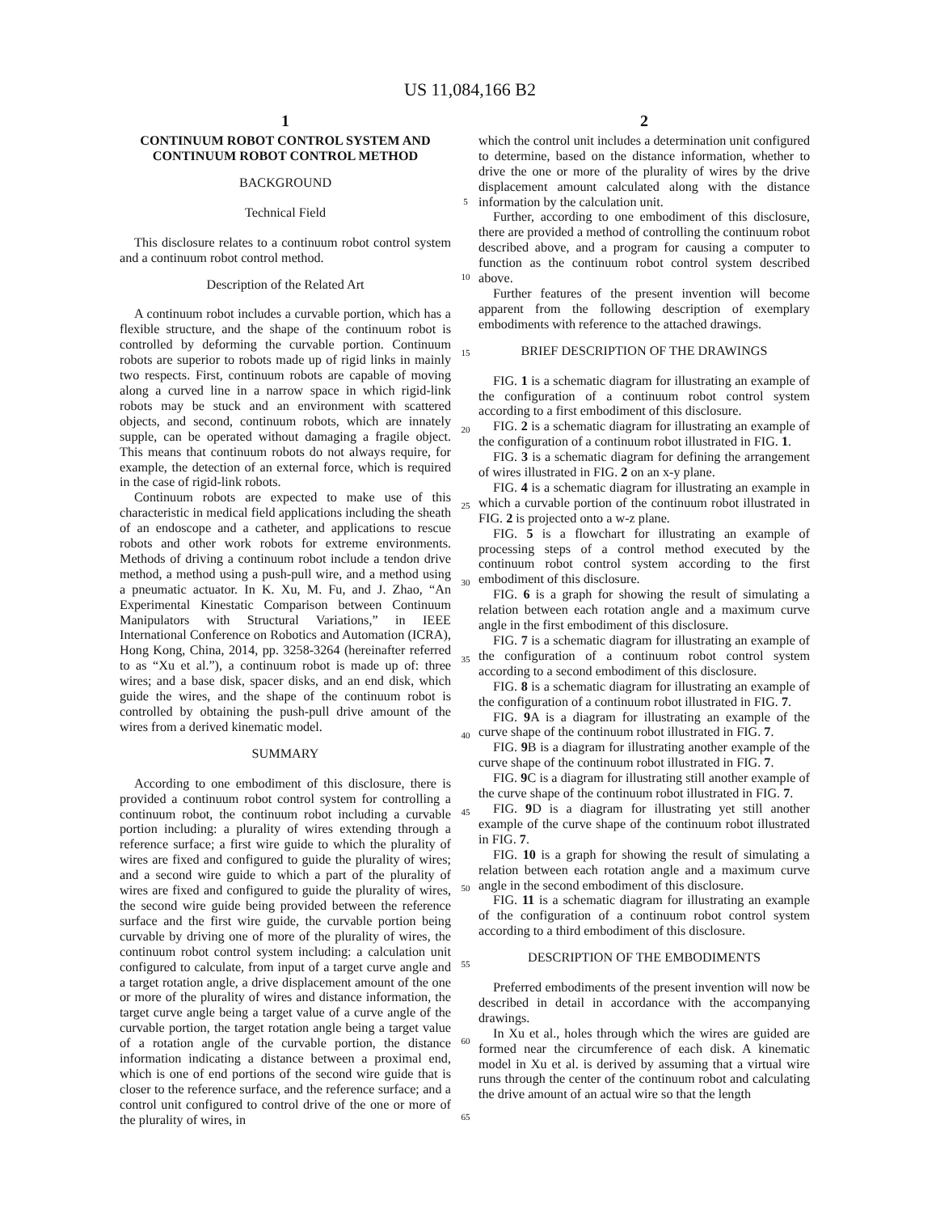US 11,084,166 B2
1
CONTINUUM ROBOT CONTROL SYSTEM AND CONTINUUM ROBOT CONTROL METHOD
BACKGROUND
Technical Field
This disclosure relates to a continuum robot control system and a continuum robot control method.
Description of the Related Art
A continuum robot includes a curvable portion, which has a flexible structure, and the shape of the continuum robot is controlled by deforming the curvable portion. Continuum robots are superior to robots made up of rigid links in mainly two respects. First, continuum robots are capable of moving along a curved line in a narrow space in which rigid-link robots may be stuck and an environment with scattered objects, and second, continuum robots, which are innately supple, can be operated without damaging a fragile object. This means that continuum robots do not always require, for example, the detection of an external force, which is required in the case of rigid-link robots.
Continuum robots are expected to make use of this characteristic in medical field applications including the sheath of an endoscope and a catheter, and applications to rescue robots and other work robots for extreme environments. Methods of driving a continuum robot include a tendon drive method, a method using a push-pull wire, and a method using a pneumatic actuator. In K. Xu, M. Fu, and J. Zhao, “An Experimental Kinestatic Comparison between Continuum Manipulators with Structural Variations,” in IEEE International Conference on Robotics and Automation (ICRA), Hong Kong, China, 2014, pp. 3258-3264 (hereinafter referred to as “Xu et al.”), a continuum robot is made up of: three wires; and a base disk, spacer disks, and an end disk, which guide the wires, and the shape of the continuum robot is controlled by obtaining the push-pull drive amount of the wires from a derived kinematic model.
SUMMARY
According to one embodiment of this disclosure, there is provided a continuum robot control system for controlling a continuum robot, the continuum robot including a curvable portion including: a plurality of wires extending through a reference surface; a first wire guide to which the plurality of wires are fixed and configured to guide the plurality of wires; and a second wire guide to which a part of the plurality of wires are fixed and configured to guide the plurality of wires, the second wire guide being provided between the reference surface and the first wire guide, the curvable portion being curvable by driving one of more of the plurality of wires, the continuum robot control system including: a calculation unit configured to calculate, from input of a target curve angle and a target rotation angle, a drive displacement amount of the one or more of the plurality of wires and distance information, the target curve angle being a target value of a curve angle of the curvable portion, the target rotation angle being a target value of a rotation angle of the curvable portion, the distance information indicating a distance between a proximal end, which is one of end portions of the second wire guide that is closer to the reference surface, and the reference surface; and a control unit configured to control drive of the one or more of the plurality of wires, in
5
10
15
20
25
30
35
40
45
50
55
60
65
2
which the control unit includes a determination unit configured to determine, based on the distance information, whether to drive the one or more of the plurality of wires by the drive displacement amount calculated along with the distance information by the calculation unit.
Further, according to one embodiment of this disclosure, there are provided a method of controlling the continuum robot described above, and a program for causing a computer to function as the continuum robot control system described above.
Further features of the present invention will become apparent from the following description of exemplary embodiments with reference to the attached drawings.
BRIEF DESCRIPTION OF THE DRAWINGS
FIG. 1 is a schematic diagram for illustrating an example of the configuration of a continuum robot control system according to a first embodiment of this disclosure.
FIG. 2 is a schematic diagram for illustrating an example of the configuration of a continuum robot illustrated in FIG. 1.
FIG. 3 is a schematic diagram for defining the arrangement of wires illustrated in FIG. 2 on an x-y plane.
FIG. 4 is a schematic diagram for illustrating an example in which a curvable portion of the continuum robot illustrated in FIG. 2 is projected onto a w-z plane.
FIG. 5 is a flowchart for illustrating an example of processing steps of a control method executed by the continuum robot control system according to the first embodiment of this disclosure.
FIG. 6 is a graph for showing the result of simulating a relation between each rotation angle and a maximum curve angle in the first embodiment of this disclosure.
FIG. 7 is a schematic diagram for illustrating an example of the configuration of a continuum robot control system according to a second embodiment of this disclosure.
FIG. 8 is a schematic diagram for illustrating an example of the configuration of a continuum robot illustrated in FIG. 7.
FIG. 9 A is a diagram for illustrating an example of the curve shape of the continuum robot illustrated in FIG. 7.
FIG. 9 B is a diagram for illustrating another example of the curve shape of the continuum robot illustrated in FIG. 7.
FIG. 9 C is a diagram for illustrating still another example of the curve shape of the continuum robot illustrated in FIG. 7.
FIG. 9 D is a diagram for illustrating yet still another example of the curve shape of the continuum robot illustrated in FIG. 7.
FIG. 10 is a graph for showing the result of simulating a relation between each rotation angle and a maximum curve angle in the second embodiment of this disclosure.
FIG. 11 is a schematic diagram for illustrating an example of the configuration of a continuum robot control system according to a third embodiment of this disclosure.
DESCRIPTION OF THE EMBODIMENTS
Preferred embodiments of the present invention will now be described in detail in accordance with the accompanying drawings.
In Xu et al., holes through which the wires are guided are formed near the circumference of each disk. A kinematic model in Xu et al. is derived by assuming that a virtual wire runs through the center of the continuum robot and calculating the drive amount of an actual wire so that the length